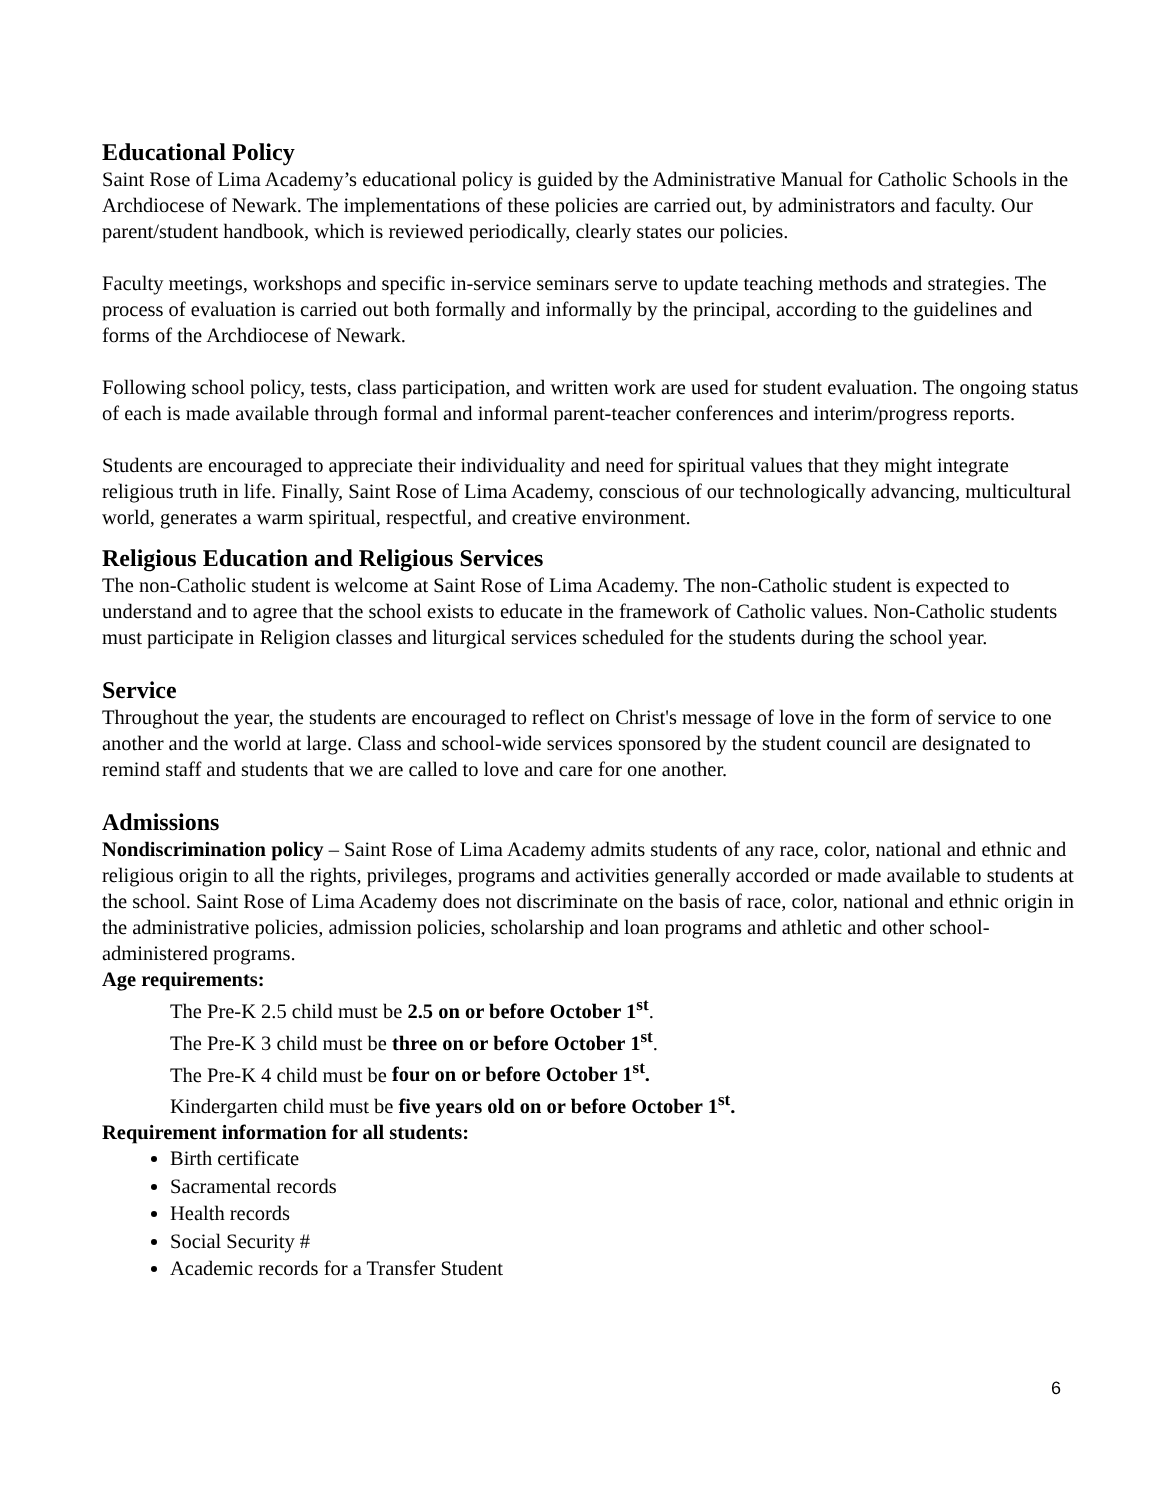Educational Policy
Saint Rose of Lima Academy’s educational policy is guided by the Administrative Manual for Catholic Schools in the Archdiocese of Newark. The implementations of these policies are carried out, by administrators and faculty. Our parent/student handbook, which is reviewed periodically, clearly states our policies.
Faculty meetings, workshops and specific in-service seminars serve to update teaching methods and strategies. The process of evaluation is carried out both formally and informally by the principal, according to the guidelines and forms of the Archdiocese of Newark.
Following school policy, tests, class participation, and written work are used for student evaluation. The ongoing status of each is made available through formal and informal parent-teacher conferences and interim/progress reports.
Students are encouraged to appreciate their individuality and need for spiritual values that they might integrate religious truth in life. Finally, Saint Rose of Lima Academy, conscious of our technologically advancing, multicultural world, generates a warm spiritual, respectful, and creative environment.
Religious Education and Religious Services
The non-Catholic student is welcome at Saint Rose of Lima Academy. The non-Catholic student is expected to understand and to agree that the school exists to educate in the framework of Catholic values. Non-Catholic students must participate in Religion classes and liturgical services scheduled for the students during the school year.
Service
Throughout the year, the students are encouraged to reflect on Christ's message of love in the form of service to one another and the world at large. Class and school-wide services sponsored by the student council are designated to remind staff and students that we are called to love and care for one another.
Admissions
Nondiscrimination policy – Saint Rose of Lima Academy admits students of any race, color, national and ethnic and religious origin to all the rights, privileges, programs and activities generally accorded or made available to students at the school. Saint Rose of Lima Academy does not discriminate on the basis of race, color, national and ethnic origin in the administrative policies, admission policies, scholarship and loan programs and athletic and other school-administered programs.
Age requirements:
The Pre-K 2.5 child must be 2.5 on or before October 1<sup>st</sup>.
The Pre-K 3 child must be three on or before October 1<sup>st</sup>.
The Pre-K 4 child must be four on or before October 1<sup>st</sup>.
Kindergarten child must be five years old on or before October 1<sup>st</sup>.
Requirement information for all students:
Birth certificate
Sacramental records
Health records
Social Security #
Academic records for a Transfer Student
6